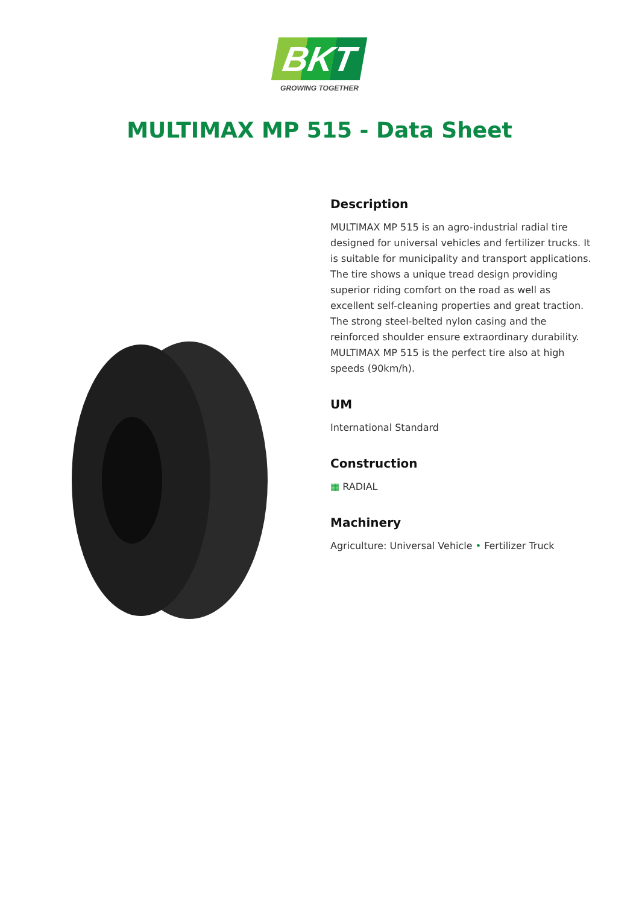BKT
GROWING TOGETHER
MULTIMAX MP 515 - Data Sheet
Description
MULTIMAX MP 515 is an agro-industrial radial tire designed for universal vehicles and fertilizer trucks. It is suitable for municipality and transport applications. The tire shows a unique tread design providing superior riding comfort on the road as well as excellent self-cleaning properties and great traction. The strong steel-belted nylon casing and the reinforced shoulder ensure extraordinary durability. MULTIMAX MP 515 is the perfect tire also at high speeds (90km/h).
UM
International Standard
Construction
▦ RADIAL
Machinery
Agriculture: Universal Vehicle • Fertilizer Truck